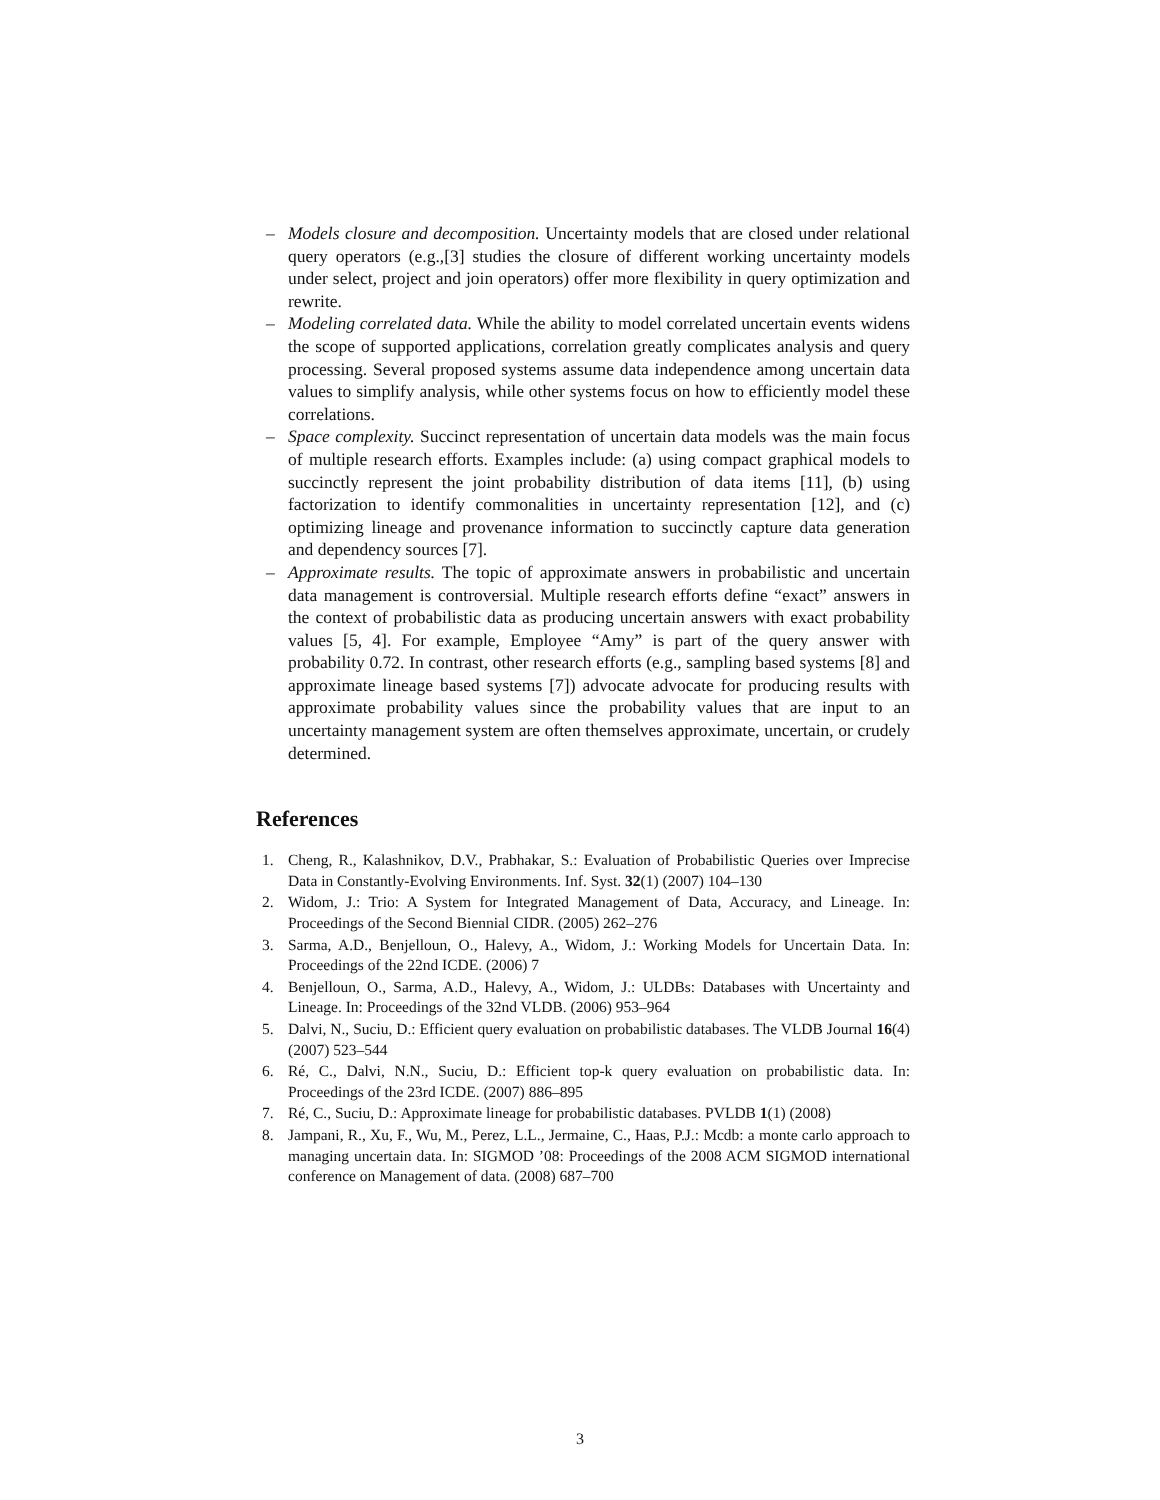– Models closure and decomposition. Uncertainty models that are closed under relational query operators (e.g.,[3] studies the closure of different working uncertainty models under select, project and join operators) offer more flexibility in query optimization and rewrite.
– Modeling correlated data. While the ability to model correlated uncertain events widens the scope of supported applications, correlation greatly complicates analysis and query processing. Several proposed systems assume data independence among uncertain data values to simplify analysis, while other systems focus on how to efficiently model these correlations.
– Space complexity. Succinct representation of uncertain data models was the main focus of multiple research efforts. Examples include: (a) using compact graphical models to succinctly represent the joint probability distribution of data items [11], (b) using factorization to identify commonalities in uncertainty representation [12], and (c) optimizing lineage and provenance information to succinctly capture data generation and dependency sources [7].
– Approximate results. The topic of approximate answers in probabilistic and uncertain data management is controversial. Multiple research efforts define “exact” answers in the context of probabilistic data as producing uncertain answers with exact probability values [5, 4]. For example, Employee “Amy” is part of the query answer with probability 0.72. In contrast, other research efforts (e.g., sampling based systems [8] and approximate lineage based systems [7]) advocate advocate for producing results with approximate probability values since the probability values that are input to an uncertainty management system are often themselves approximate, uncertain, or crudely determined.
References
1. Cheng, R., Kalashnikov, D.V., Prabhakar, S.: Evaluation of Probabilistic Queries over Imprecise Data in Constantly-Evolving Environments. Inf. Syst. 32(1) (2007) 104–130
2. Widom, J.: Trio: A System for Integrated Management of Data, Accuracy, and Lineage. In: Proceedings of the Second Biennial CIDR. (2005) 262–276
3. Sarma, A.D., Benjelloun, O., Halevy, A., Widom, J.: Working Models for Uncertain Data. In: Proceedings of the 22nd ICDE. (2006) 7
4. Benjelloun, O., Sarma, A.D., Halevy, A., Widom, J.: ULDBs: Databases with Uncertainty and Lineage. In: Proceedings of the 32nd VLDB. (2006) 953–964
5. Dalvi, N., Suciu, D.: Efficient query evaluation on probabilistic databases. The VLDB Journal 16(4) (2007) 523–544
6. Ré, C., Dalvi, N.N., Suciu, D.: Efficient top-k query evaluation on probabilistic data. In: Proceedings of the 23rd ICDE. (2007) 886–895
7. Ré, C., Suciu, D.: Approximate lineage for probabilistic databases. PVLDB 1(1) (2008)
8. Jampani, R., Xu, F., Wu, M., Perez, L.L., Jermaine, C., Haas, P.J.: Mcdb: a monte carlo approach to managing uncertain data. In: SIGMOD ’08: Proceedings of the 2008 ACM SIGMOD international conference on Management of data. (2008) 687–700
3